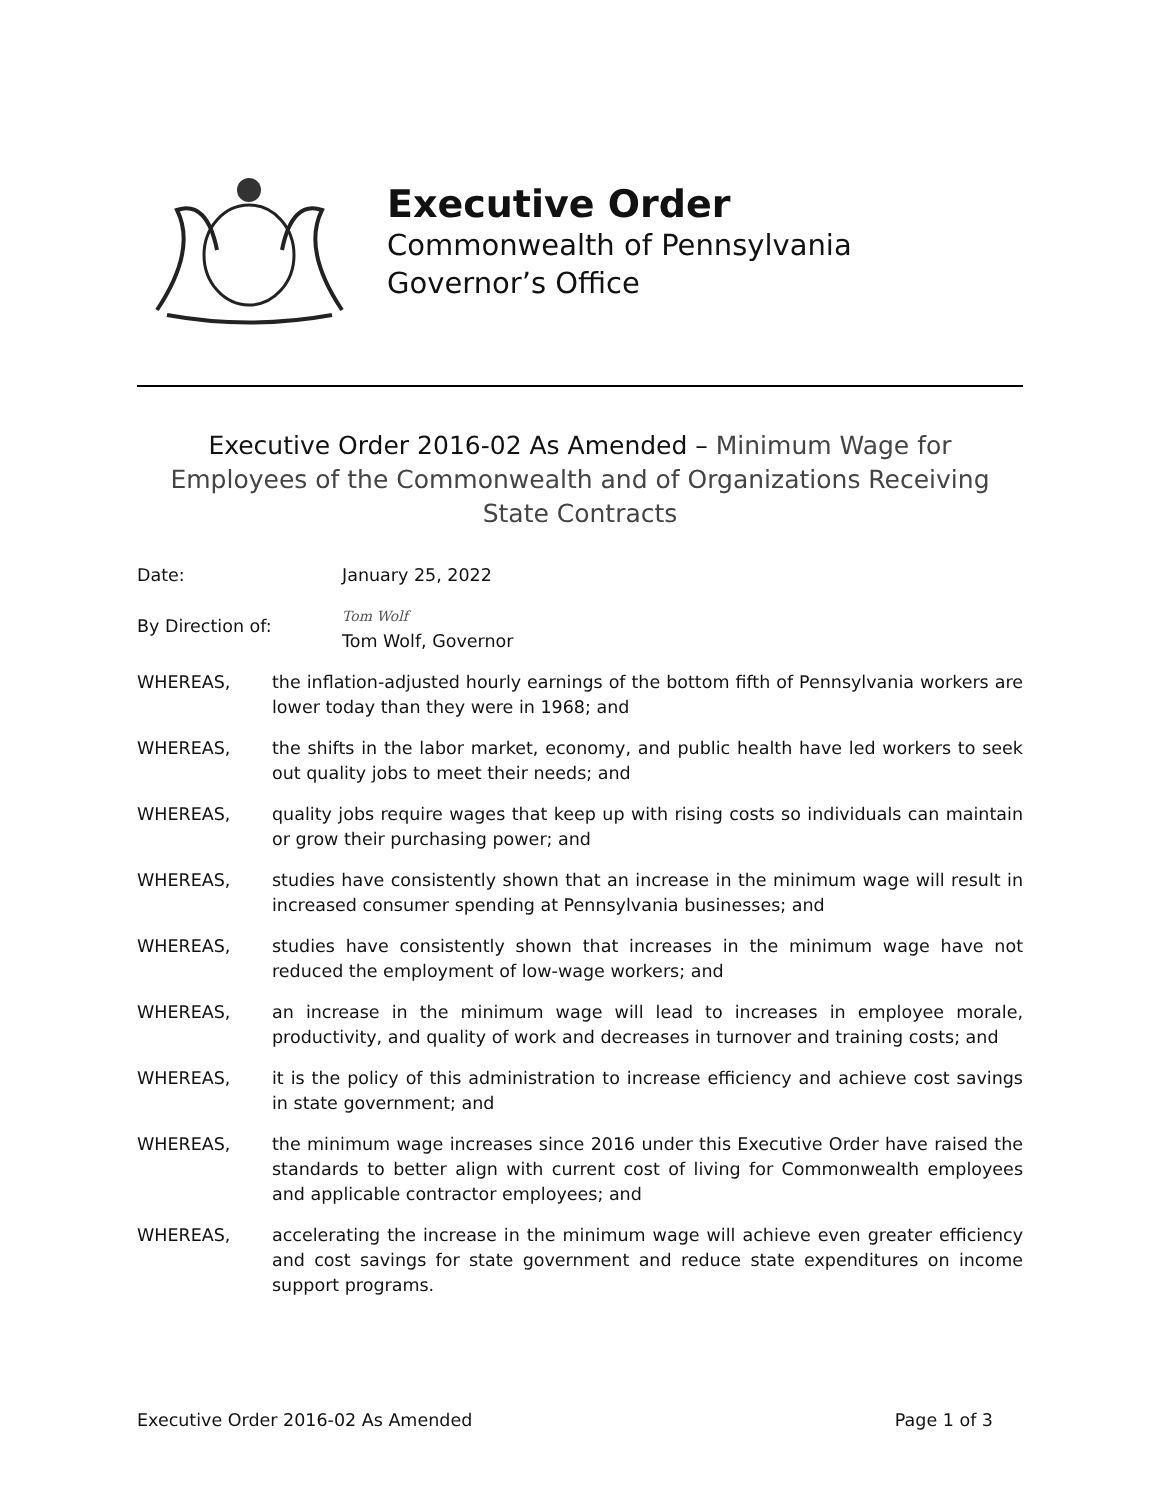Executive Order
Commonwealth of Pennsylvania
Governor’s Office
Executive Order 2016-02 As Amended – Minimum Wage for Employees of the Commonwealth and of Organizations Receiving State Contracts
Date: January 25, 2022
By Direction of:
Tom Wolf
Tom Wolf, Governor
WHEREAS, the inflation-adjusted hourly earnings of the bottom fifth of Pennsylvania workers are lower today than they were in 1968; and
WHEREAS, the shifts in the labor market, economy, and public health have led workers to seek out quality jobs to meet their needs; and
WHEREAS, quality jobs require wages that keep up with rising costs so individuals can maintain or grow their purchasing power; and
WHEREAS, studies have consistently shown that an increase in the minimum wage will result in increased consumer spending at Pennsylvania businesses; and
WHEREAS, studies have consistently shown that increases in the minimum wage have not reduced the employment of low-wage workers; and
WHEREAS, an increase in the minimum wage will lead to increases in employee morale, productivity, and quality of work and decreases in turnover and training costs; and
WHEREAS, it is the policy of this administration to increase efficiency and achieve cost savings in state government; and
WHEREAS, the minimum wage increases since 2016 under this Executive Order have raised the standards to better align with current cost of living for Commonwealth employees and applicable contractor employees; and
WHEREAS, accelerating the increase in the minimum wage will achieve even greater efficiency and cost savings for state government and reduce state expenditures on income support programs.
Executive Order 2016-02 As Amended Page 1 of 3